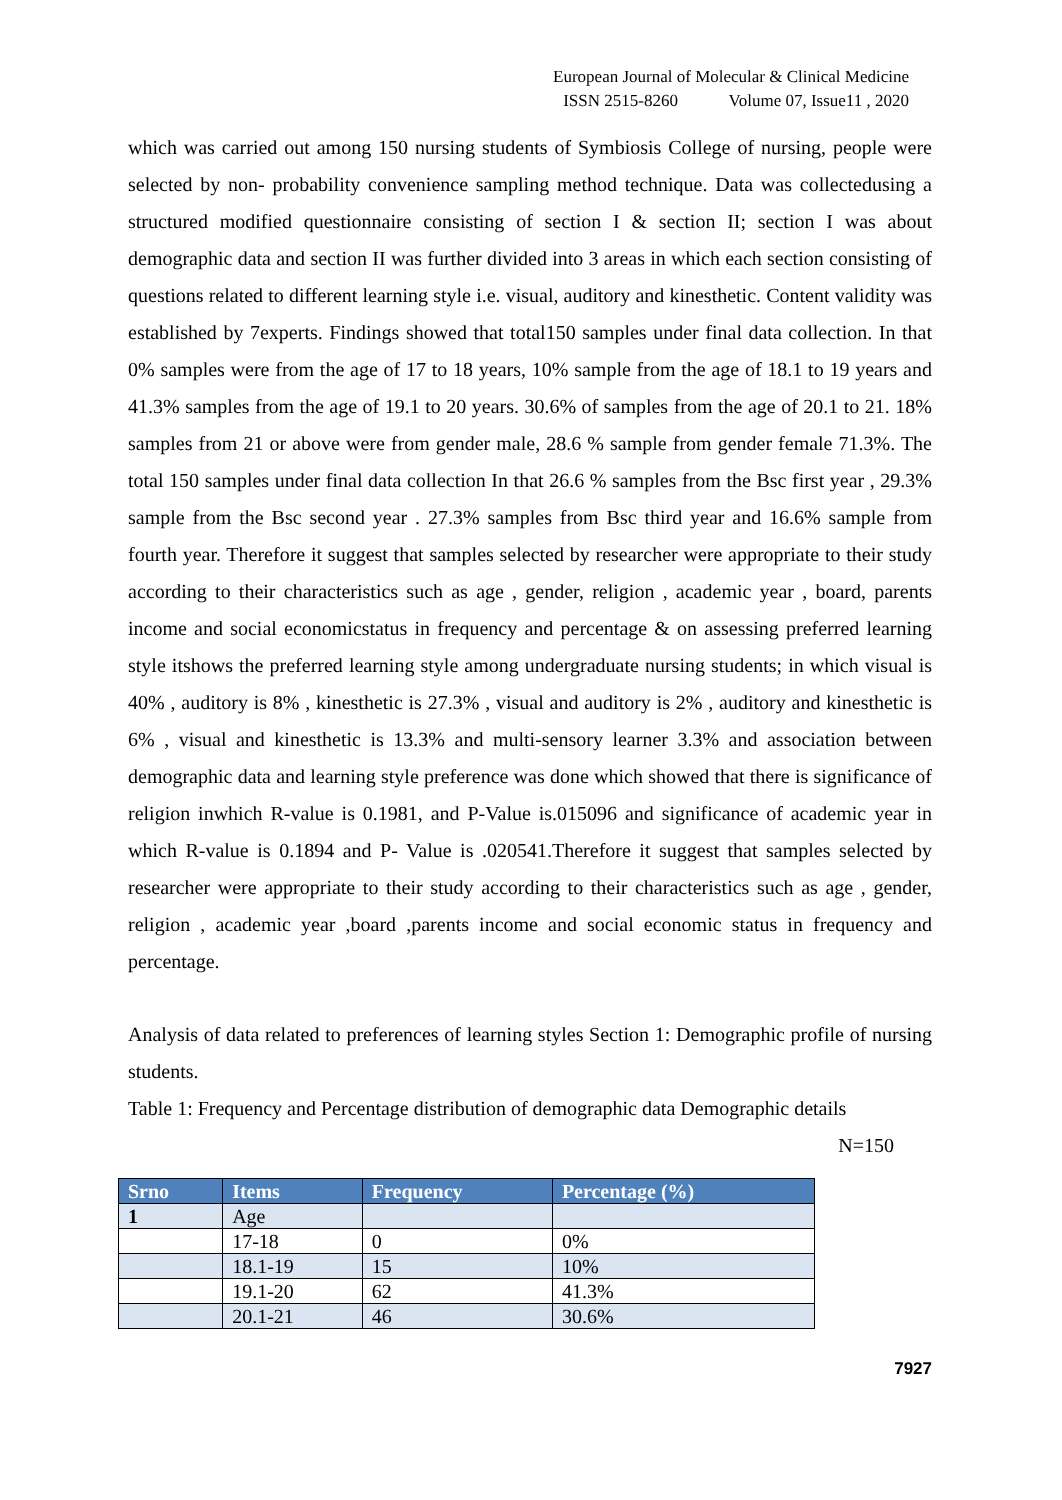European Journal of Molecular & Clinical Medicine
ISSN 2515-8260 Volume 07, Issue11 , 2020
which was carried out among 150 nursing students of Symbiosis College of nursing, people were selected by non- probability convenience sampling method technique. Data was collectedusing a structured modified questionnaire consisting of section I & section II; section I was about demographic data and section II was further divided into 3 areas in which each section consisting of questions related to different learning style i.e. visual, auditory and kinesthetic. Content validity was established by 7experts. Findings showed that total150 samples under final data collection. In that 0% samples were from the age of 17 to 18 years, 10% sample from the age of 18.1 to 19 years and 41.3% samples from the age of 19.1 to 20 years. 30.6% of samples from the age of 20.1 to 21. 18% samples from 21 or above were from gender male, 28.6 % sample from gender female 71.3%. The total 150 samples under final data collection In that 26.6 % samples from the Bsc first year , 29.3% sample from the Bsc second year . 27.3% samples from Bsc third year and 16.6% sample from fourth year. Therefore it suggest that samples selected by researcher were appropriate to their study according to their characteristics such as age , gender, religion , academic year , board, parents income and social economicstatus in frequency and percentage & on assessing preferred learning style itshows the preferred learning style among undergraduate nursing students; in which visual is 40% , auditory is 8% , kinesthetic is 27.3% , visual and auditory is 2% , auditory and kinesthetic is 6% , visual and kinesthetic is 13.3% and multi-sensory learner 3.3% and association between demographic data and learning style preference was done which showed that there is significance of religion inwhich R-value is 0.1981, and P-Value is.015096 and significance of academic year in which R-value is 0.1894 and P- Value is .020541.Therefore it suggest that samples selected by researcher were appropriate to their study according to their characteristics such as age , gender, religion , academic year ,board ,parents income and social economic status in frequency and percentage.
Analysis of data related to preferences of learning styles Section 1: Demographic profile of nursing students.
Table 1: Frequency and Percentage distribution of demographic data Demographic details
N=150
| Srno | Items | Frequency | Percentage (%) |
| --- | --- | --- | --- |
| 1 | Age | | |
| | 17-18 | 0 | 0% |
| | 18.1-19 | 15 | 10% |
| | 19.1-20 | 62 | 41.3% |
| | 20.1-21 | 46 | 30.6% |
7927